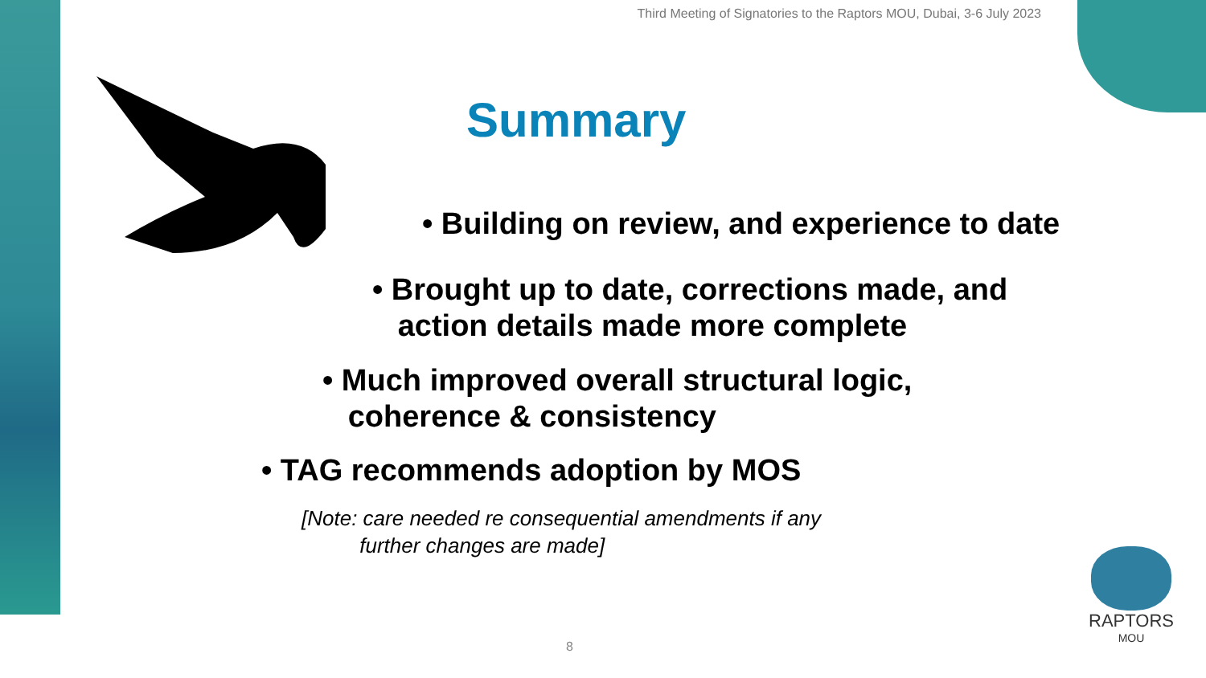Third Meeting of Signatories to the Raptors MOU, Dubai, 3-6 July 2023
Summary
• Building on review, and experience to date
• Brought up to date, corrections made, and
action details made more complete
• Much improved overall structural logic,
coherence & consistency
• TAG recommends adoption by MOS
[Note: care needed re consequential amendments if any
further changes are made]
8
RAPTORS
MOU